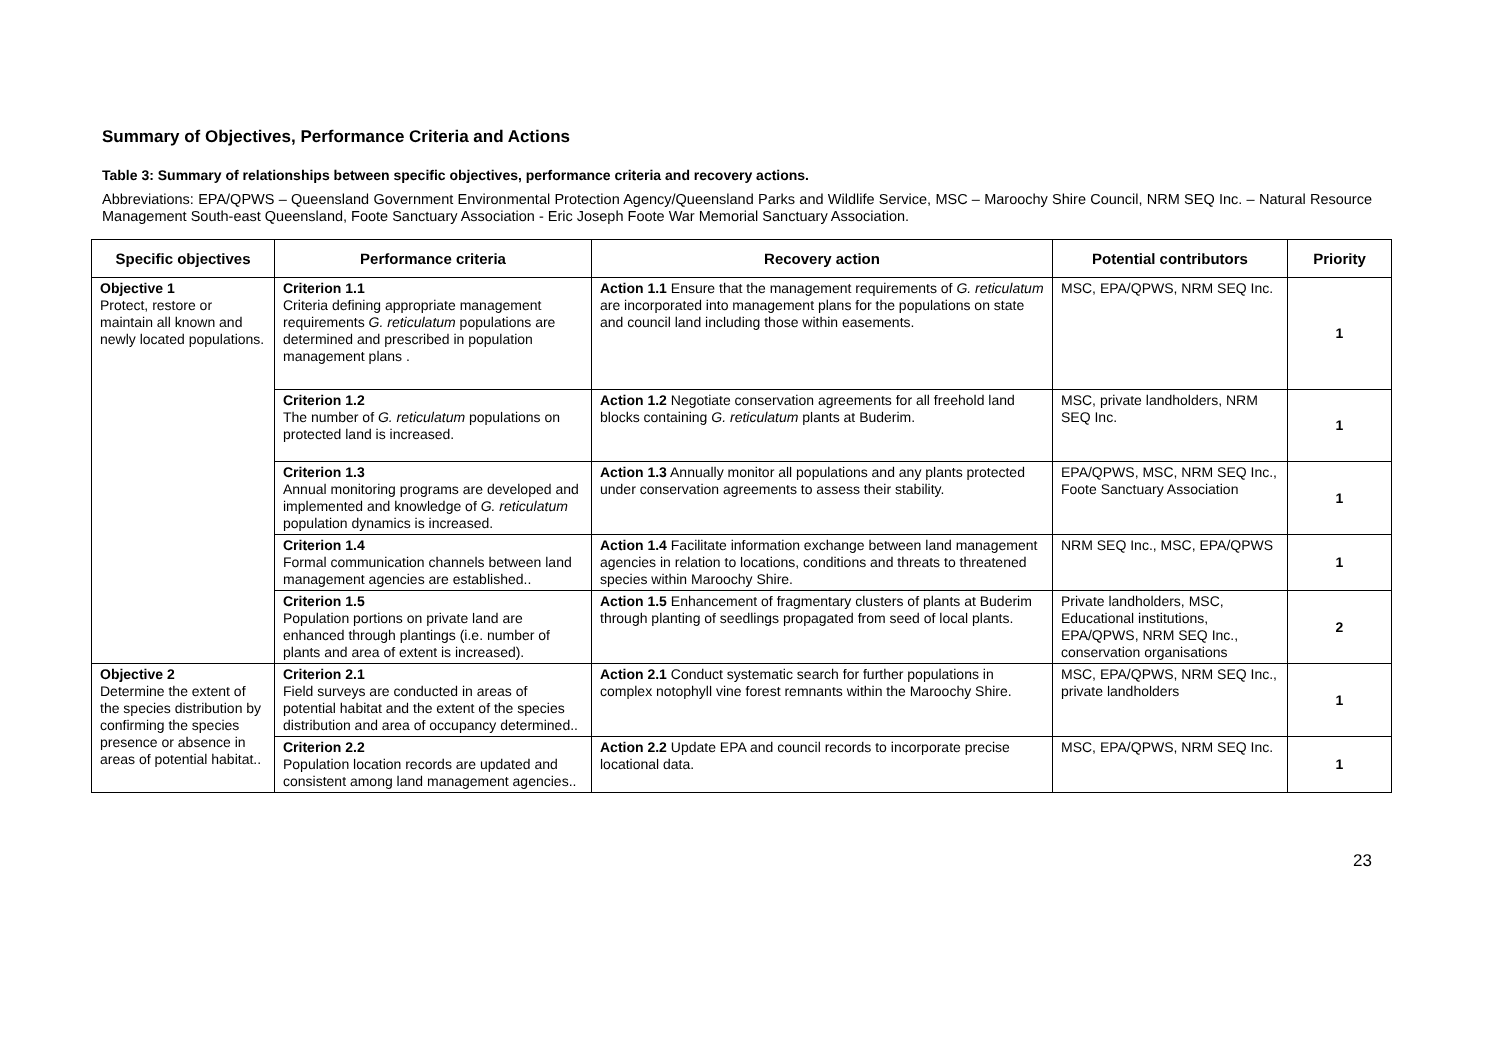Summary of Objectives, Performance Criteria and Actions
Table 3: Summary of relationships between specific objectives, performance criteria and recovery actions.
Abbreviations: EPA/QPWS – Queensland Government Environmental Protection Agency/Queensland Parks and Wildlife Service, MSC – Maroochy Shire Council, NRM SEQ Inc. – Natural Resource Management South-east Queensland, Foote Sanctuary Association - Eric Joseph Foote War Memorial Sanctuary Association.
| Specific objectives | Performance criteria | Recovery action | Potential contributors | Priority |
| --- | --- | --- | --- | --- |
| Objective 1 Protect, restore or maintain all known and newly located populations. | Criterion 1.1 Criteria defining appropriate management requirements G. reticulatum populations are determined and prescribed in population management plans . | Action 1.1 Ensure that the management requirements of G. reticulatum are incorporated into management plans for the populations on state and council land including those within easements. | MSC, EPA/QPWS, NRM SEQ Inc. | 1 |
| | Criterion 1.2 The number of G. reticulatum populations on protected land is increased. | Action 1.2 Negotiate conservation agreements for all freehold land blocks containing G. reticulatum plants at Buderim. | MSC, private landholders, NRM SEQ Inc. | 1 |
| | Criterion 1.3 Annual monitoring programs are developed and implemented and knowledge of G. reticulatum population dynamics is increased. | Action 1.3 Annually monitor all populations and any plants protected under conservation agreements to assess their stability. | EPA/QPWS, MSC, NRM SEQ Inc., Foote Sanctuary Association | 1 |
| | Criterion 1.4 Formal communication channels between land management agencies are established.. | Action 1.4 Facilitate information exchange between land management agencies in relation to locations, conditions and threats to threatened species within Maroochy Shire. | NRM SEQ Inc., MSC, EPA/QPWS | 1 |
| | Criterion 1.5 Population portions on private land are enhanced through plantings (i.e. number of plants and area of extent is increased). | Action 1.5 Enhancement of fragmentary clusters of plants at Buderim through planting of seedlings propagated from seed of local plants. | Private landholders, MSC, Educational institutions, EPA/QPWS, NRM SEQ Inc., conservation organisations | 2 |
| Objective 2 Determine the extent of the species distribution by confirming the species presence or absence in areas of potential habitat.. | Criterion 2.1 Field surveys are conducted in areas of potential habitat and the extent of the species distribution and area of occupancy determined.. | Action 2.1 Conduct systematic search for further populations in complex notophyll vine forest remnants within the Maroochy Shire. | MSC, EPA/QPWS, NRM SEQ Inc., private landholders | 1 |
| | Criterion 2.2 Population location records are updated and consistent among land management agencies.. | Action 2.2 Update EPA and council records to incorporate precise locational data. | MSC, EPA/QPWS, NRM SEQ Inc. | 1 |
23